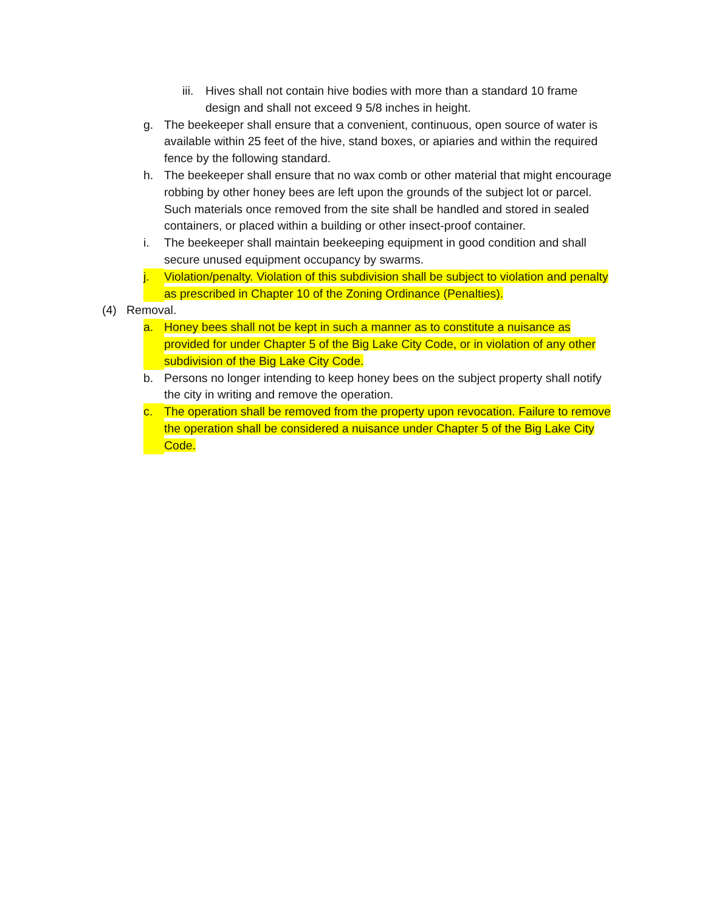iii. Hives shall not contain hive bodies with more than a standard 10 frame design and shall not exceed 9 5/8 inches in height.
g. The beekeeper shall ensure that a convenient, continuous, open source of water is available within 25 feet of the hive, stand boxes, or apiaries and within the required fence by the following standard.
h. The beekeeper shall ensure that no wax comb or other material that might encourage robbing by other honey bees are left upon the grounds of the subject lot or parcel. Such materials once removed from the site shall be handled and stored in sealed containers, or placed within a building or other insect-proof container.
i. The beekeeper shall maintain beekeeping equipment in good condition and shall secure unused equipment occupancy by swarms.
j. Violation/penalty. Violation of this subdivision shall be subject to violation and penalty as prescribed in Chapter 10 of the Zoning Ordinance (Penalties).
(4) Removal.
a. Honey bees shall not be kept in such a manner as to constitute a nuisance as provided for under Chapter 5 of the Big Lake City Code, or in violation of any other subdivision of the Big Lake City Code.
b. Persons no longer intending to keep honey bees on the subject property shall notify the city in writing and remove the operation.
c. The operation shall be removed from the property upon revocation. Failure to remove the operation shall be considered a nuisance under Chapter 5 of the Big Lake City Code.